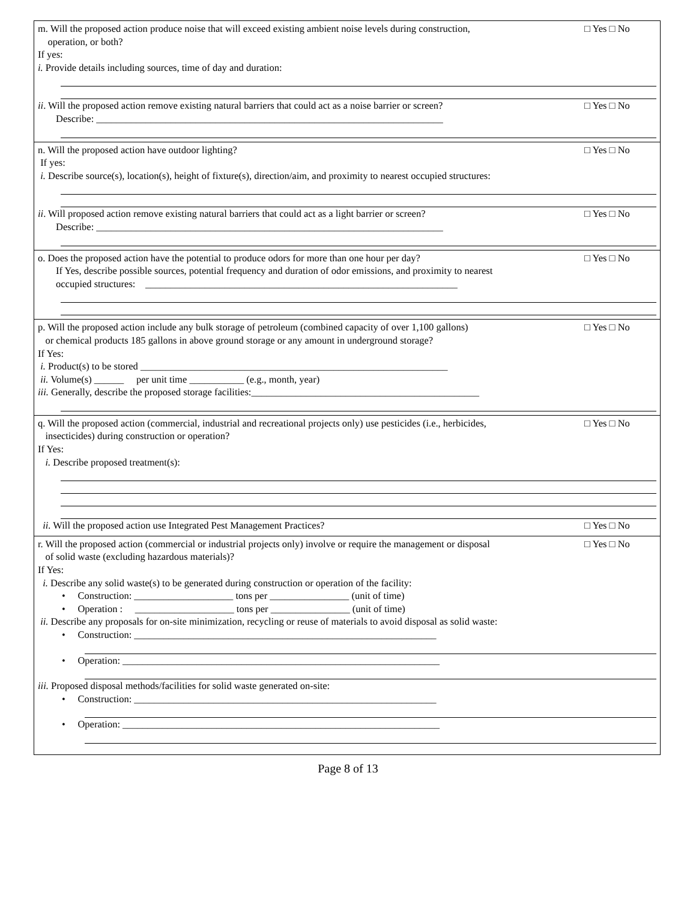m. Will the proposed action produce noise that will exceed existing ambient noise levels during construction,
operation, or both?
□ Yes □ No
If yes:
i. Provide details including sources, time of day and duration:
ii. Will the proposed action remove existing natural barriers that could act as a noise barrier or screen?
□ Yes □ No
Describe: ______________________________________________________________________
n. Will the proposed action have outdoor lighting?
□ Yes □ No
If yes:
i. Describe source(s), location(s), height of fixture(s), direction/aim, and proximity to nearest occupied structures:
ii. Will proposed action remove existing natural barriers that could act as a light barrier or screen?
□ Yes □ No
Describe: ______________________________________________________________________
o. Does the proposed action have the potential to produce odors for more than one hour per day?
□ Yes □ No
If Yes, describe possible sources, potential frequency and duration of odor emissions, and proximity to nearest
occupied structures: _______________________________________________________________
p. Will the proposed action include any bulk storage of petroleum (combined capacity of over 1,100 gallons)
or chemical products 185 gallons in above ground storage or any amount in underground storage?
□ Yes □ No
If Yes:
i. Product(s) to be stored ______________________________________________________________
ii. Volume(s) ______ per unit time ___________ (e.g., month, year)
iii. Generally, describe the proposed storage facilities:______________________________________________
q. Will the proposed action (commercial, industrial and recreational projects only) use pesticides (i.e., herbicides,
insecticides) during construction or operation?
□ Yes □ No
If Yes:
i. Describe proposed treatment(s):
ii. Will the proposed action use Integrated Pest Management Practices?
□ Yes □ No
r. Will the proposed action (commercial or industrial projects only) involve or require the management or disposal
of solid waste (excluding hazardous materials)?
□ Yes □ No
If Yes:
i. Describe any solid waste(s) to be generated during construction or operation of the facility:
• Construction: ____________________ tons per ________________ (unit of time)
• Operation : ____________________ tons per ________________ (unit of time)
ii. Describe any proposals for on-site minimization, recycling or reuse of materials to avoid disposal as solid waste:
• Construction: _____________________________________________________________
• Operation: ________________________________________________________________
iii. Proposed disposal methods/facilities for solid waste generated on-site:
• Construction: _____________________________________________________________
• Operation: ________________________________________________________________
Page 8 of 13